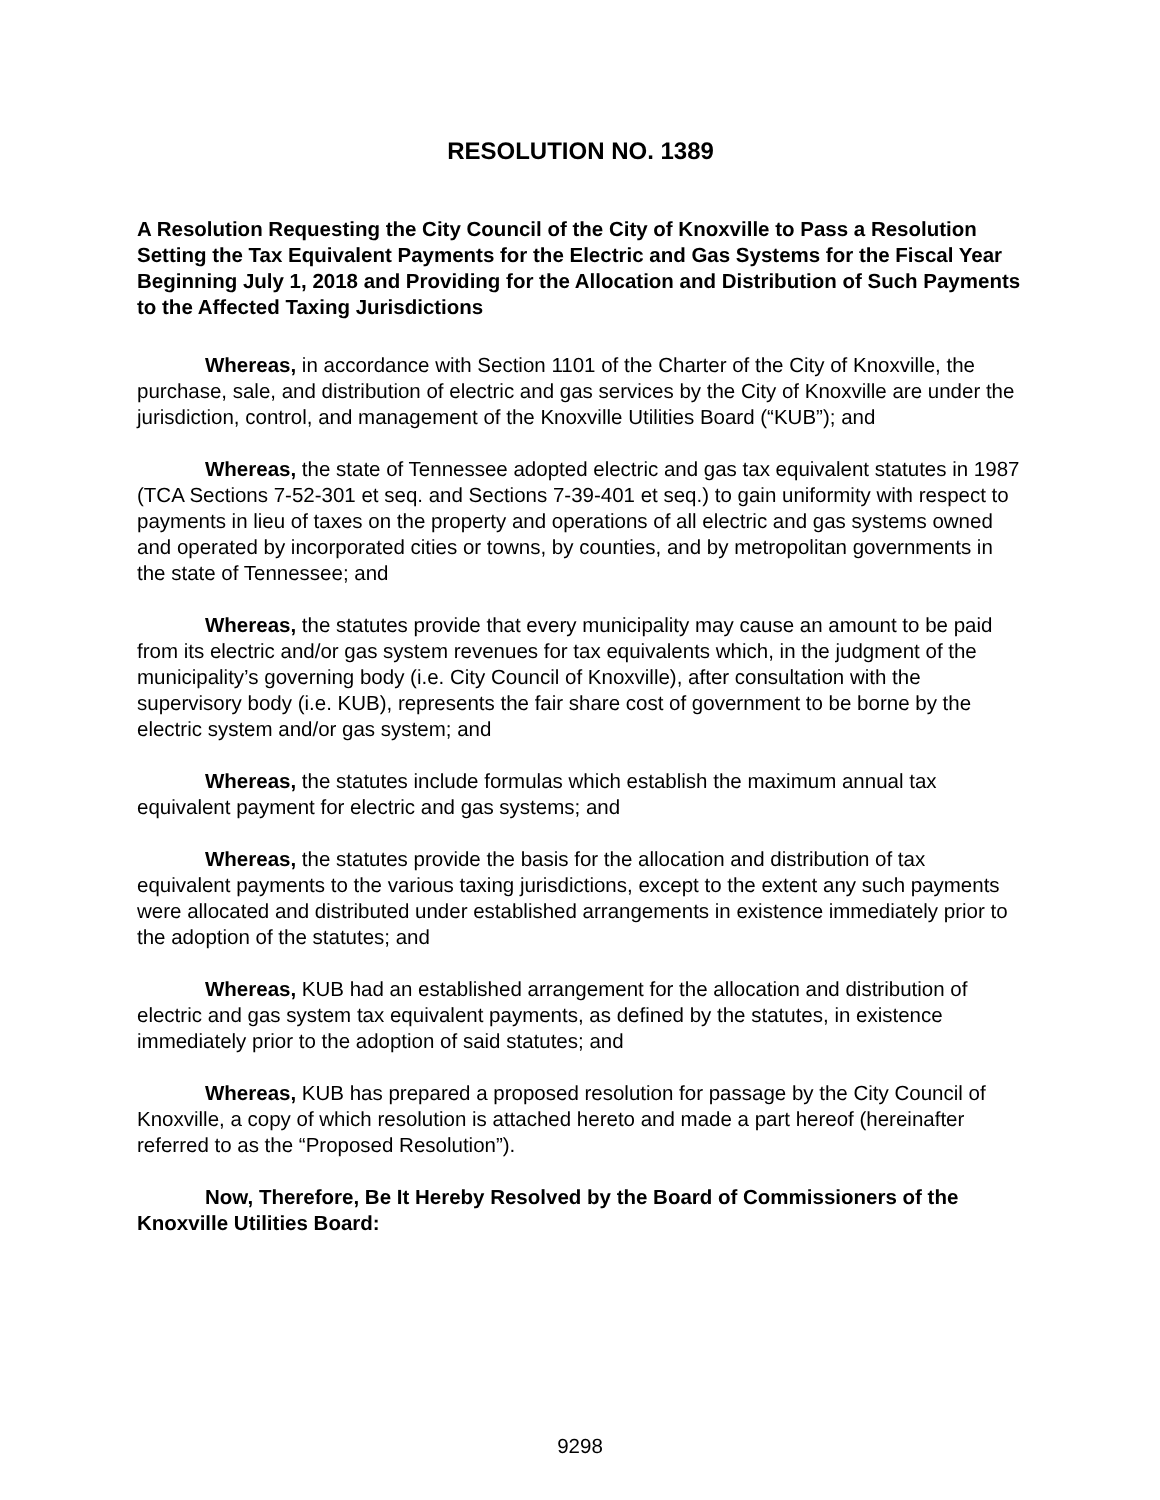RESOLUTION NO. 1389
A Resolution Requesting the City Council of the City of Knoxville to Pass a Resolution Setting the Tax Equivalent Payments for the Electric and Gas Systems for the Fiscal Year Beginning July 1, 2018 and Providing for the Allocation and Distribution of Such Payments to the Affected Taxing Jurisdictions
Whereas, in accordance with Section 1101 of the Charter of the City of Knoxville, the purchase, sale, and distribution of electric and gas services by the City of Knoxville are under the jurisdiction, control, and management of the Knoxville Utilities Board (“KUB”); and
Whereas, the state of Tennessee adopted electric and gas tax equivalent statutes in 1987 (TCA Sections 7-52-301 et seq. and Sections 7-39-401 et seq.) to gain uniformity with respect to payments in lieu of taxes on the property and operations of all electric and gas systems owned and operated by incorporated cities or towns, by counties, and by metropolitan governments in the state of Tennessee; and
Whereas, the statutes provide that every municipality may cause an amount to be paid from its electric and/or gas system revenues for tax equivalents which, in the judgment of the municipality’s governing body (i.e. City Council of Knoxville), after consultation with the supervisory body (i.e. KUB), represents the fair share cost of government to be borne by the electric system and/or gas system; and
Whereas, the statutes include formulas which establish the maximum annual tax equivalent payment for electric and gas systems; and
Whereas, the statutes provide the basis for the allocation and distribution of tax equivalent payments to the various taxing jurisdictions, except to the extent any such payments were allocated and distributed under established arrangements in existence immediately prior to the adoption of the statutes; and
Whereas, KUB had an established arrangement for the allocation and distribution of electric and gas system tax equivalent payments, as defined by the statutes, in existence immediately prior to the adoption of said statutes; and
Whereas, KUB has prepared a proposed resolution for passage by the City Council of Knoxville, a copy of which resolution is attached hereto and made a part hereof (hereinafter referred to as the “Proposed Resolution”).
Now, Therefore, Be It Hereby Resolved by the Board of Commissioners of the Knoxville Utilities Board:
9298